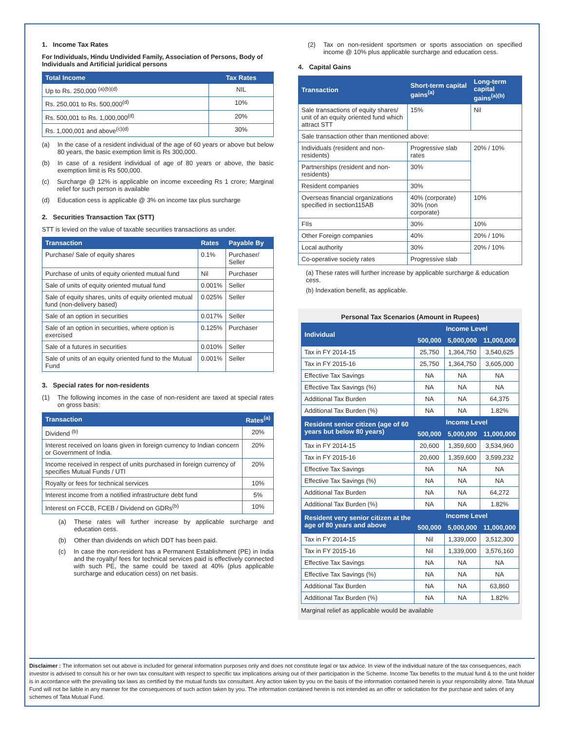1. Income Tax Rates
For Individuals, Hindu Undivided Family, Association of Persons, Body of Individuals and Artificial juridical persons
| Total Income | Tax Rates |
| --- | --- |
| Up to Rs. 250,000 <sup>(a)(b)(d)</sup> | NIL |
| Rs. 250,001 to Rs. 500,000<sup>(d)</sup> | 10% |
| Rs. 500,001 to Rs. 1,000,000<sup>(d)</sup> | 20% |
| Rs. 1,000,001 and above<sup>(c)(d)</sup> | 30% |
(a) In the case of a resident individual of the age of 60 years or above but below 80 years, the basic exemption limit is Rs 300,000.
(b) In case of a resident individual of age of 80 years or above, the basic exemption limit is Rs 500,000.
(c) Surcharge @ 12% is applicable on income exceeding Rs 1 crore; Marginal relief for such person is available
(d) Education cess is applicable @ 3% on income tax plus surcharge
2. Securities Transaction Tax (STT)
STT is levied on the value of taxable securities transactions as under.
| Transaction | Rates | Payable By |
| --- | --- | --- |
| Purchase/ Sale of equity shares | 0.1% | Purchaser/ Seller |
| Purchase of units of equity oriented mutual fund | Nil | Purchaser |
| Sale of units of equity oriented mutual fund | 0.001% | Seller |
| Sale of equity shares, units of equity oriented mutual fund (non-delivery based) | 0.025% | Seller |
| Sale of an option in securities | 0.017% | Seller |
| Sale of an option in securities, where option is exercised | 0.125% | Purchaser |
| Sale of a futures in securities | 0.010% | Seller |
| Sale of units of an equity oriented fund to the Mutual Fund | 0.001% | Seller |
3. Special rates for non-residents
(1) The following incomes in the case of non-resident are taxed at special rates on gross basis:
| Transaction | Rates<sup>(a)</sup> |
| --- | --- |
| Dividend <sup>(b)</sup> | 20% |
| Interest received on loans given in foreign currency to Indian concern or Government of India. | 20% |
| Income received in respect of units purchased in foreign currency of specifies Mutual Funds / UTI | 20% |
| Royalty or fees for technical services | 10% |
| Interest income from a notified infrastructure debt fund | 5% |
| Interest on FCCB, FCEB / Dividend on GDRs<sup>(b)</sup> | 10% |
(a) These rates will further increase by applicable surcharge and education cess.
(b) Other than dividends on which DDT has been paid.
(c) In case the non-resident has a Permanent Establishment (PE) in India and the royalty/ fees for technical services paid is effectively connected with such PE, the same could be taxed at 40% (plus applicable surcharge and education cess) on net basis.
(2) Tax on non-resident sportsmen or sports association on specified income @ 10% plus applicable surcharge and education cess.
4. Capital Gains
| Transaction | Short-term capital gains<sup>(a)</sup> | Long-term capital gains<sup>(a)(b)</sup> |
| --- | --- | --- |
| Sale transactions of equity shares/ unit of an equity oriented fund which attract STT | 15% | Nil |
| Sale transaction other than mentioned above: | | |
| Individuals (resident and non-residents) | Progressive slab rates | 20% / 10% |
| Partnerships (resident and non-residents) | 30% | |
| Resident companies | 30% | |
| Overseas financial organizations specified in section115AB | 40% (corporate) 30% (non corporate) | 10% |
| FIIs | 30% | 10% |
| Other Foreign companies | 40% | 20% / 10% |
| Local authority | 30% | 20% / 10% |
| Co-operative society rates | Progressive slab | |
(a) These rates will further increase by applicable surcharge & education cess.
(b) Indexation benefit, as applicable.
Personal Tax Scenarios (Amount in Rupees)
| Individual | Income Level | | |
| --- | --- | --- | --- |
| | 500,000 | 5,000,000 | 11,000,000 |
| Tax in FY 2014-15 | 25,750 | 1,364,750 | 3,540,625 |
| Tax in FY 2015-16 | 25,750 | 1,364,750 | 3,605,000 |
| Effective Tax Savings | NA | NA | NA |
| Effective Tax Savings (%) | NA | NA | NA |
| Additional Tax Burden | NA | NA | 64,375 |
| Additional Tax Burden (%) | NA | NA | 1.82% |
| Resident senior citizen (age of 60 years but below 80 years) | Income Level | | |
| | 500,000 | 5,000,000 | 11,000,000 |
| Tax in FY 2014-15 | 20,600 | 1,359,600 | 3,534,960 |
| Tax in FY 2015-16 | 20,600 | 1,359,600 | 3,599,232 |
| Effective Tax Savings | NA | NA | NA |
| Effective Tax Savings (%) | NA | NA | NA |
| Additional Tax Burden | NA | NA | 64,272 |
| Additional Tax Burden (%) | NA | NA | 1.82% |
| Resident very senior citizen at the age of 80 years and above | Income Level | | |
| | 500,000 | 5,000,000 | 11,000,000 |
| Tax in FY 2014-15 | Nil | 1,339,000 | 3,512,300 |
| Tax in FY 2015-16 | Nil | 1,339,000 | 3,576,160 |
| Effective Tax Savings | NA | NA | NA |
| Effective Tax Savings (%) | NA | NA | NA |
| Additional Tax Burden | NA | NA | 63,860 |
| Additional Tax Burden (%) | NA | NA | 1.82% |
Marginal relief as applicable would be available
Disclaimer : The information set out above is included for general information purposes only and does not constitute legal or tax advice. In view of the individual nature of the tax consequences, each investor is advised to consult his or her own tax consultant with respect to specific tax implications arising out of their participation in the Scheme. Income Tax benefits to the mutual fund & to the unit holder is in accordance with the prevailing tax laws as certified by the mutual funds tax consultant. Any action taken by you on the basis of the information contained herein is your responsibility alone. Tata Mutual Fund will not be liable in any manner for the consequences of such action taken by you. The information contained herein is not intended as an offer or solicitation for the purchase and sales of any schemes of Tata Mutual Fund.